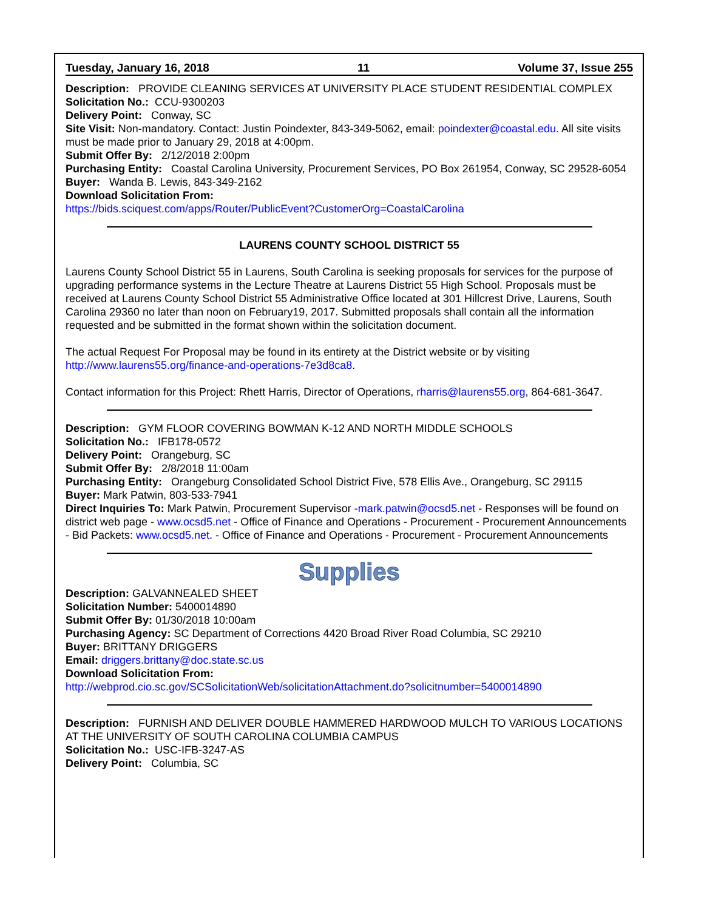Tuesday, January 16, 2018 11 Volume 37, Issue 255
Description: PROVIDE CLEANING SERVICES AT UNIVERSITY PLACE STUDENT RESIDENTIAL COMPLEX
Solicitation No.: CCU-9300203
Delivery Point: Conway, SC
Site Visit: Non-mandatory. Contact: Justin Poindexter, 843-349-5062, email: poindexter@coastal.edu. All site visits must be made prior to January 29, 2018 at 4:00pm.
Submit Offer By: 2/12/2018 2:00pm
Purchasing Entity: Coastal Carolina University, Procurement Services, PO Box 261954, Conway, SC 29528-6054
Buyer: Wanda B. Lewis, 843-349-2162
Download Solicitation From:
https://bids.sciquest.com/apps/Router/PublicEvent?CustomerOrg=CoastalCarolina
LAURENS COUNTY SCHOOL DISTRICT 55
Laurens County School District 55 in Laurens, South Carolina is seeking proposals for services for the purpose of upgrading performance systems in the Lecture Theatre at Laurens District 55 High School. Proposals must be received at Laurens County School District 55 Administrative Office located at 301 Hillcrest Drive, Laurens, South Carolina 29360 no later than noon on February19, 2017. Submitted proposals shall contain all the information requested and be submitted in the format shown within the solicitation document.
The actual Request For Proposal may be found in its entirety at the District website or by visiting http://www.laurens55.org/finance-and-operations-7e3d8ca8.
Contact information for this Project: Rhett Harris, Director of Operations, rharris@laurens55.org, 864-681-3647.
Description: GYM FLOOR COVERING BOWMAN K-12 AND NORTH MIDDLE SCHOOLS
Solicitation No.: IFB178-0572
Delivery Point: Orangeburg, SC
Submit Offer By: 2/8/2018 11:00am
Purchasing Entity: Orangeburg Consolidated School District Five, 578 Ellis Ave., Orangeburg, SC 29115
Buyer: Mark Patwin, 803-533-7941
Direct Inquiries To: Mark Patwin, Procurement Supervisor -mark.patwin@ocsd5.net - Responses will be found on district web page - www.ocsd5.net - Office of Finance and Operations - Procurement - Procurement Announcements - Bid Packets: www.ocsd5.net. - Office of Finance and Operations - Procurement - Procurement Announcements
Supplies
Description: GALVANNEALED SHEET
Solicitation Number: 5400014890
Submit Offer By: 01/30/2018 10:00am
Purchasing Agency: SC Department of Corrections 4420 Broad River Road Columbia, SC 29210
Buyer: BRITTANY DRIGGERS
Email: driggers.brittany@doc.state.sc.us
Download Solicitation From:
http://webprod.cio.sc.gov/SCSolicitationWeb/solicitationAttachment.do?solicitnumber=5400014890
Description: FURNISH AND DELIVER DOUBLE HAMMERED HARDWOOD MULCH TO VARIOUS LOCATIONS AT THE UNIVERSITY OF SOUTH CAROLINA COLUMBIA CAMPUS
Solicitation No.: USC-IFB-3247-AS
Delivery Point: Columbia, SC